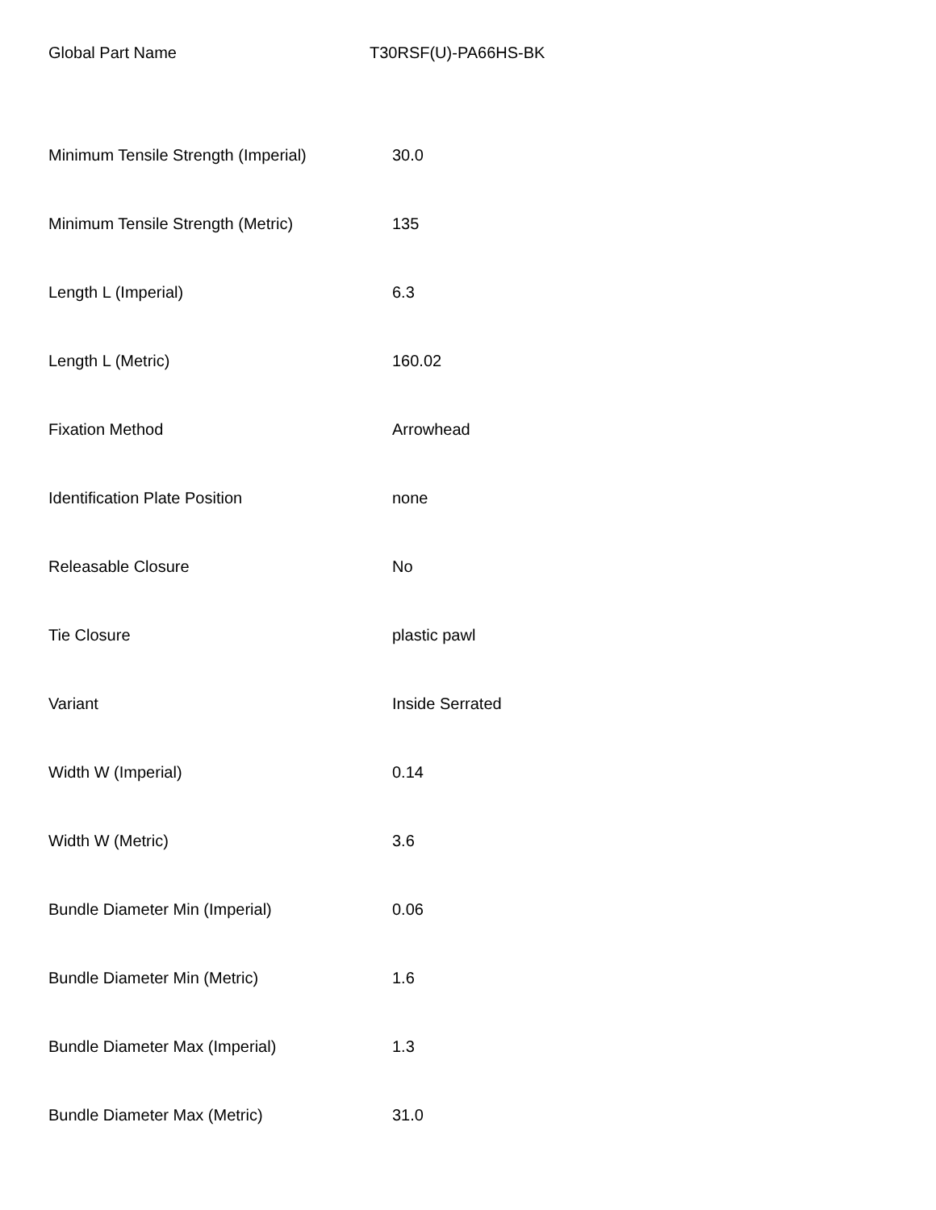Global Part Name T30RSF(U)-PA66HS-BK
| Minimum Tensile Strength (Imperial) | 30.0 |
| Minimum Tensile Strength (Metric) | 135 |
| Length L (Imperial) | 6.3 |
| Length L (Metric) | 160.02 |
| Fixation Method | Arrowhead |
| Identification Plate Position | none |
| Releasable Closure | No |
| Tie Closure | plastic pawl |
| Variant | Inside Serrated |
| Width W (Imperial) | 0.14 |
| Width W (Metric) | 3.6 |
| Bundle Diameter Min (Imperial) | 0.06 |
| Bundle Diameter Min (Metric) | 1.6 |
| Bundle Diameter Max (Imperial) | 1.3 |
| Bundle Diameter Max (Metric) | 31.0 |